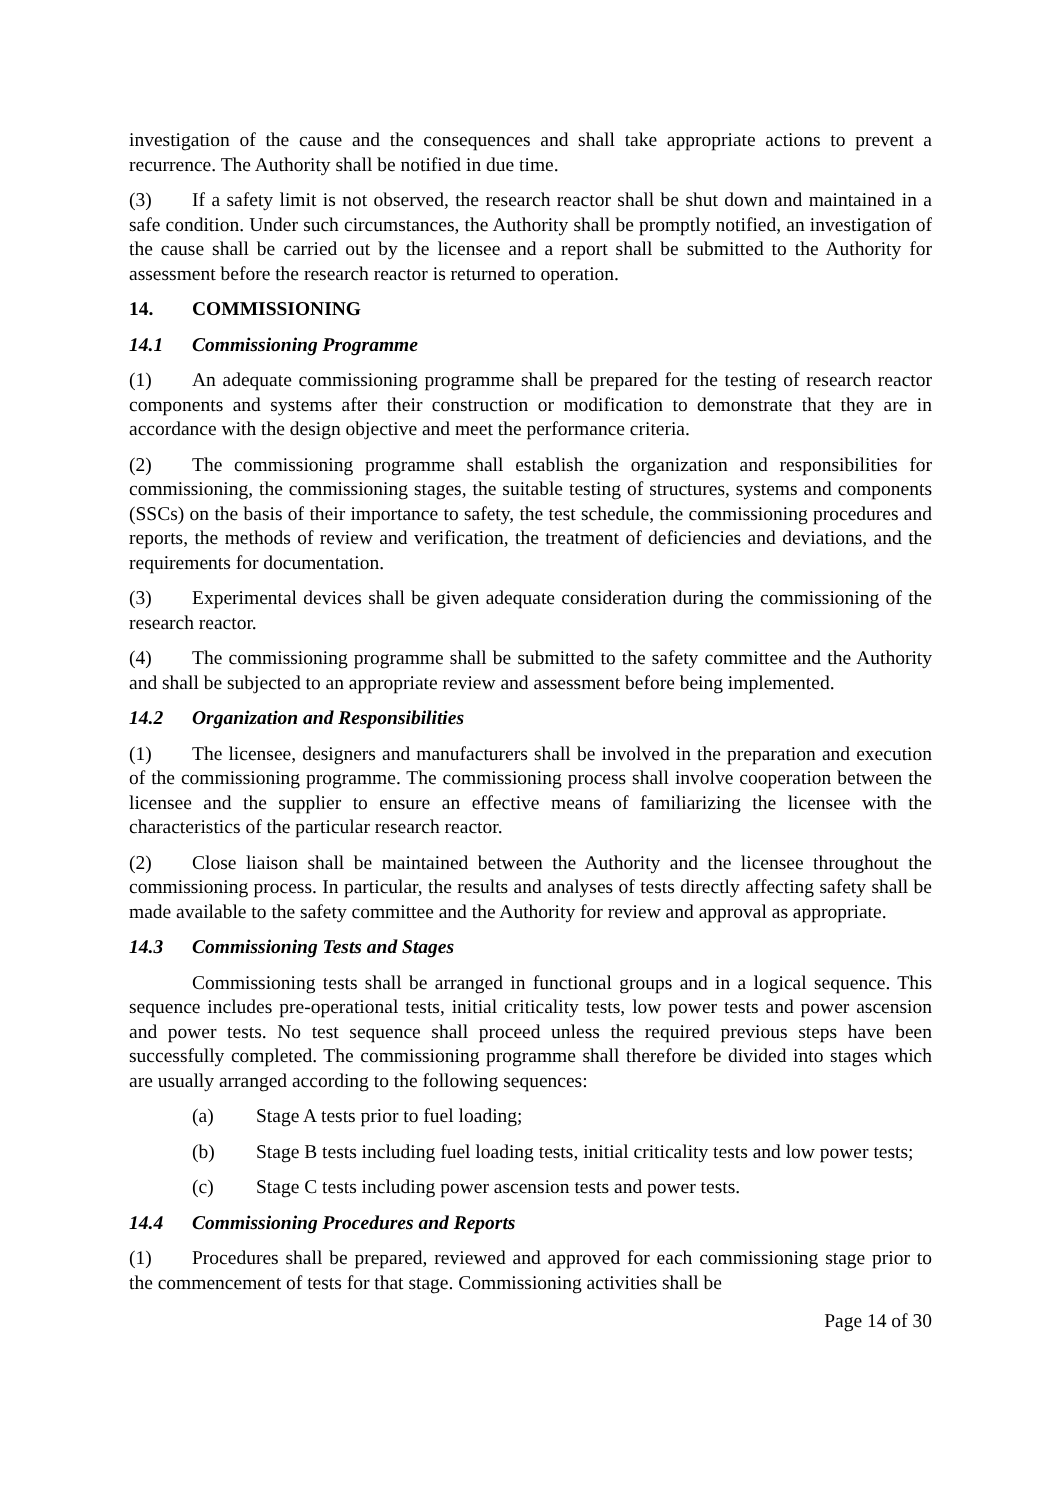investigation of the cause and the consequences and shall take appropriate actions to prevent a recurrence. The Authority shall be notified in due time.
(3) If a safety limit is not observed, the research reactor shall be shut down and maintained in a safe condition. Under such circumstances, the Authority shall be promptly notified, an investigation of the cause shall be carried out by the licensee and a report shall be submitted to the Authority for assessment before the research reactor is returned to operation.
14. COMMISSIONING
14.1 Commissioning Programme
(1) An adequate commissioning programme shall be prepared for the testing of research reactor components and systems after their construction or modification to demonstrate that they are in accordance with the design objective and meet the performance criteria.
(2) The commissioning programme shall establish the organization and responsibilities for commissioning, the commissioning stages, the suitable testing of structures, systems and components (SSCs) on the basis of their importance to safety, the test schedule, the commissioning procedures and reports, the methods of review and verification, the treatment of deficiencies and deviations, and the requirements for documentation.
(3) Experimental devices shall be given adequate consideration during the commissioning of the research reactor.
(4) The commissioning programme shall be submitted to the safety committee and the Authority and shall be subjected to an appropriate review and assessment before being implemented.
14.2 Organization and Responsibilities
(1) The licensee, designers and manufacturers shall be involved in the preparation and execution of the commissioning programme. The commissioning process shall involve cooperation between the licensee and the supplier to ensure an effective means of familiarizing the licensee with the characteristics of the particular research reactor.
(2) Close liaison shall be maintained between the Authority and the licensee throughout the commissioning process. In particular, the results and analyses of tests directly affecting safety shall be made available to the safety committee and the Authority for review and approval as appropriate.
14.3 Commissioning Tests and Stages
Commissioning tests shall be arranged in functional groups and in a logical sequence. This sequence includes pre-operational tests, initial criticality tests, low power tests and power ascension and power tests. No test sequence shall proceed unless the required previous steps have been successfully completed. The commissioning programme shall therefore be divided into stages which are usually arranged according to the following sequences:
(a) Stage A tests prior to fuel loading;
(b) Stage B tests including fuel loading tests, initial criticality tests and low power tests;
(c) Stage C tests including power ascension tests and power tests.
14.4 Commissioning Procedures and Reports
(1) Procedures shall be prepared, reviewed and approved for each commissioning stage prior to the commencement of tests for that stage. Commissioning activities shall be
Page 14 of 30